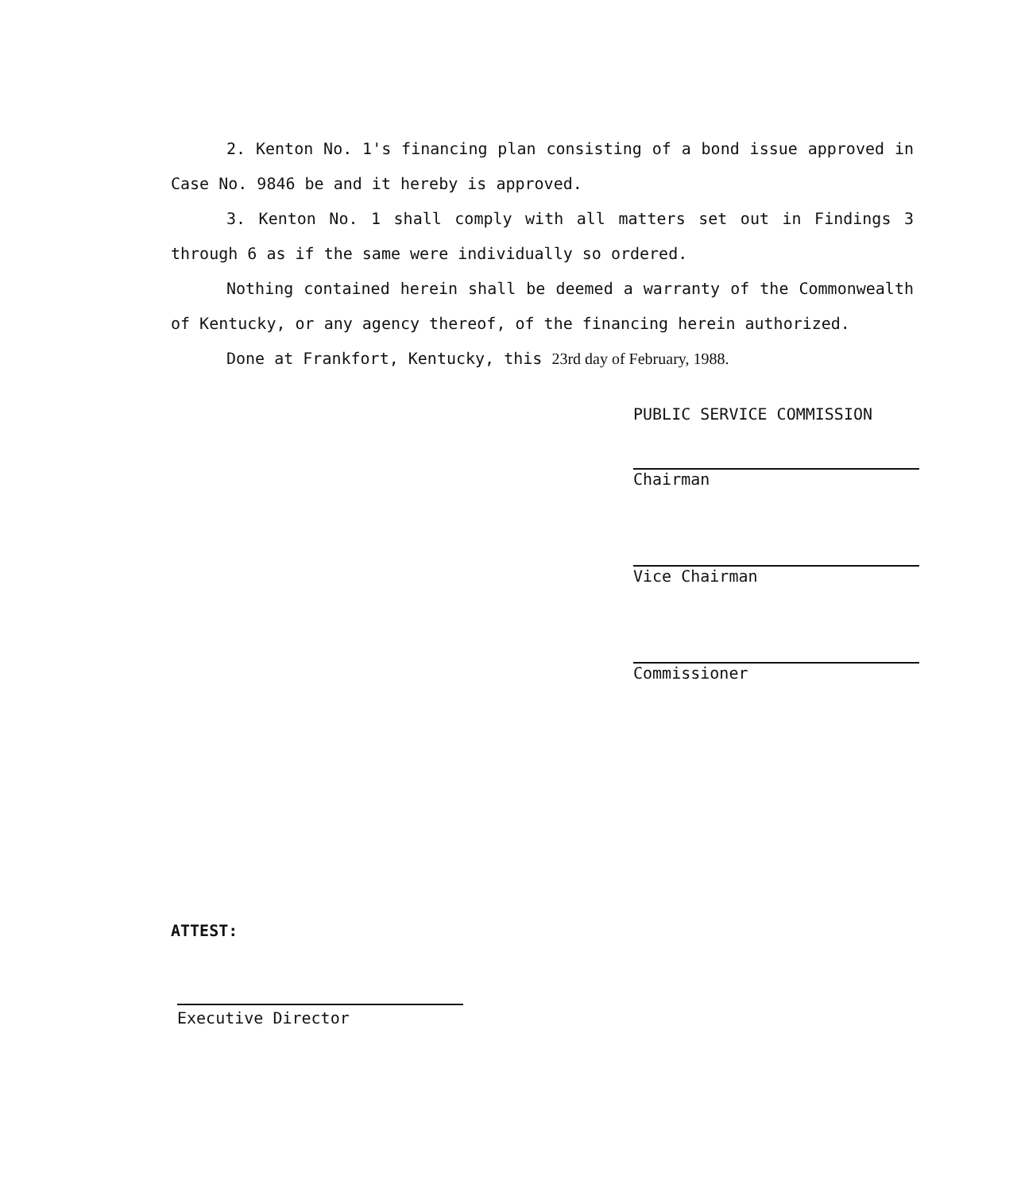2. Kenton No. 1's financing plan consisting of a bond issue approved in Case No. 9846 be and it hereby is approved.
3. Kenton No. 1 shall comply with all matters set out in Findings 3 through 6 as if the same were individually so ordered.
Nothing contained herein shall be deemed a warranty of the Commonwealth of Kentucky, or any agency thereof, of the financing herein authorized.
Done at Frankfort, Kentucky, this 23rd day of February, 1988.
PUBLIC SERVICE COMMISSION
Chairman
Vice Chairman
Commissioner
ATTEST:
Executive Director